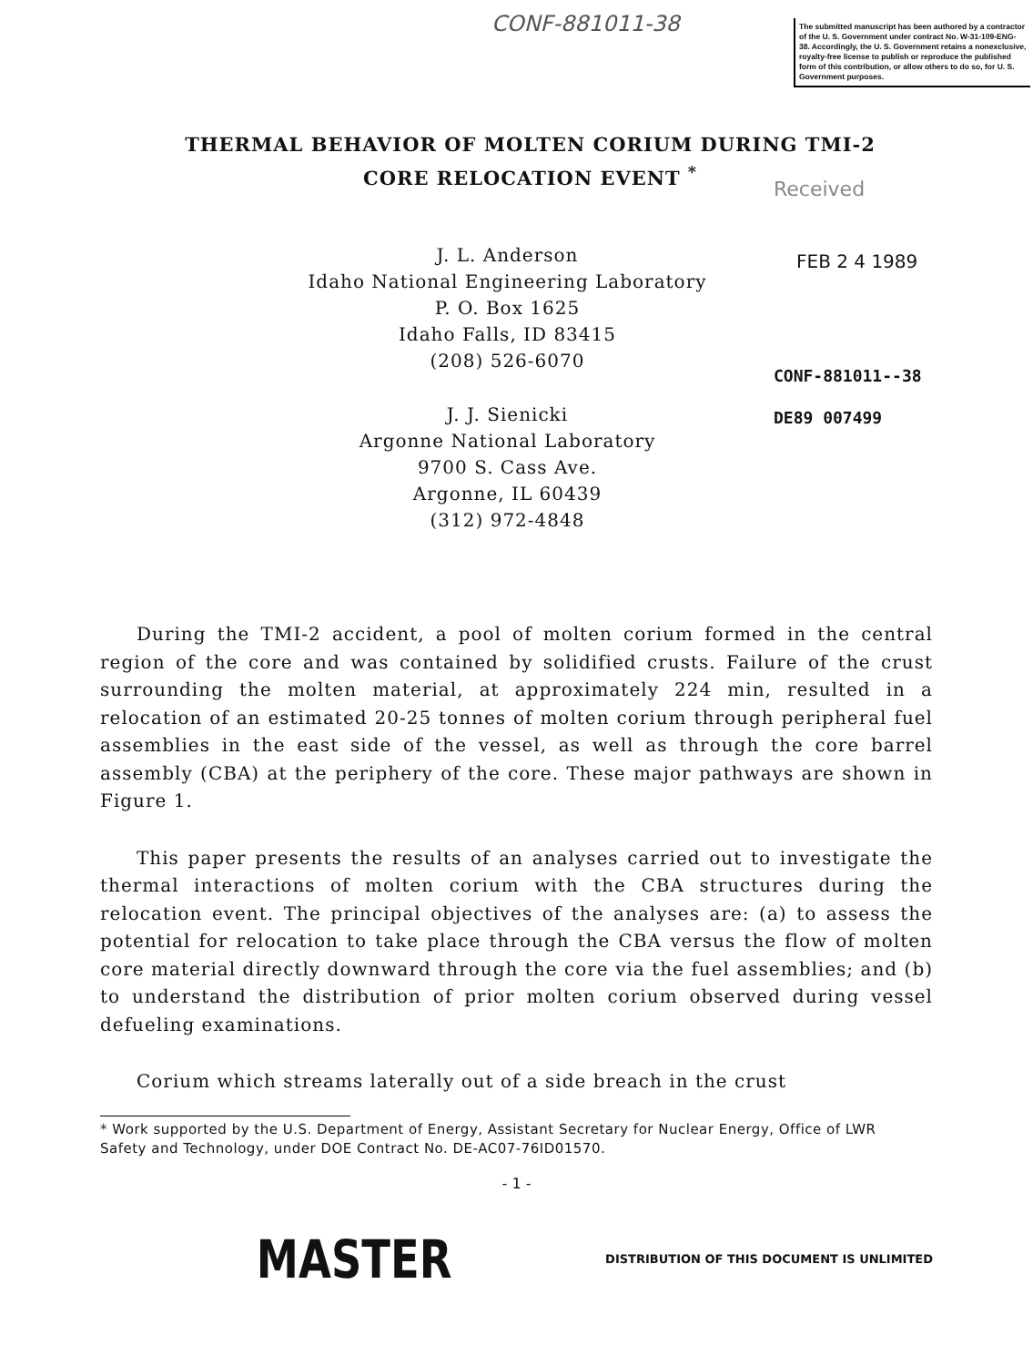CONF-881011-38
The submitted manuscript has been authored by a contractor of the U. S. Government under contract No. W-31-109-ENG-38. Accordingly, the U. S. Government retains a nonexclusive, royalty-free license to publish or reproduce the published form of this contribution, or allow others to do so, for U. S. Government purposes.
THERMAL BEHAVIOR OF MOLTEN CORIUM DURING TMI-2
CORE RELOCATION EVENT <sup>*</sup>
Received
FEB 2 4 1989
CONF-881011--38
DE89 007499
J. L. Anderson
Idaho National Engineering Laboratory
P. O. Box 1625
Idaho Falls, ID 83415
(208) 526-6070
J. J. Sienicki
Argonne National Laboratory
9700 S. Cass Ave.
Argonne, IL 60439
(312) 972-4848
During the TMI-2 accident, a pool of molten corium formed in the central region of the core and was contained by solidified crusts. Failure of the crust surrounding the molten material, at approximately 224 min, resulted in a relocation of an estimated 20-25 tonnes of molten corium through peripheral fuel assemblies in the east side of the vessel, as well as through the core barrel assembly (CBA) at the periphery of the core. These major pathways are shown in Figure 1.
This paper presents the results of an analyses carried out to investigate the thermal interactions of molten corium with the CBA structures during the relocation event. The principal objectives of the analyses are: (a) to assess the potential for relocation to take place through the CBA versus the flow of molten core material directly downward through the core via the fuel assemblies; and (b) to understand the distribution of prior molten corium observed during vessel defueling examinations.
Corium which streams laterally out of a side breach in the crust
* Work supported by the U.S. Department of Energy, Assistant Secretary for Nuclear Energy, Office of LWR Safety and Technology, under DOE Contract No. DE-AC07-76ID01570.
- 1 -
MASTER DISTRIBUTION OF THIS DOCUMENT IS UNLIMITED